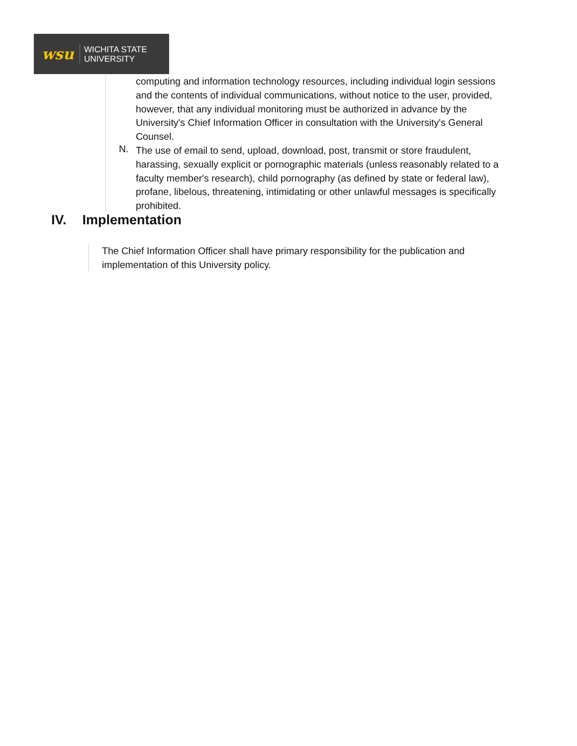wsu
WICHITA STATE
UNIVERSITY
computing and information technology resources, including individual login sessions and the contents of individual communications, without notice to the user, provided, however, that any individual monitoring must be authorized in advance by the University's Chief Information Officer in consultation with the University's General Counsel.
The use of email to send, upload, download, post, transmit or store fraudulent, harassing, sexually explicit or pornographic materials (unless reasonably related to a faculty member's research), child pornography (as defined by state or federal law), profane, libelous, threatening, intimidating or other unlawful messages is specifically prohibited.
N.
IV. Implementation
The Chief Information Officer shall have primary responsibility for the publication and implementation of this University policy.